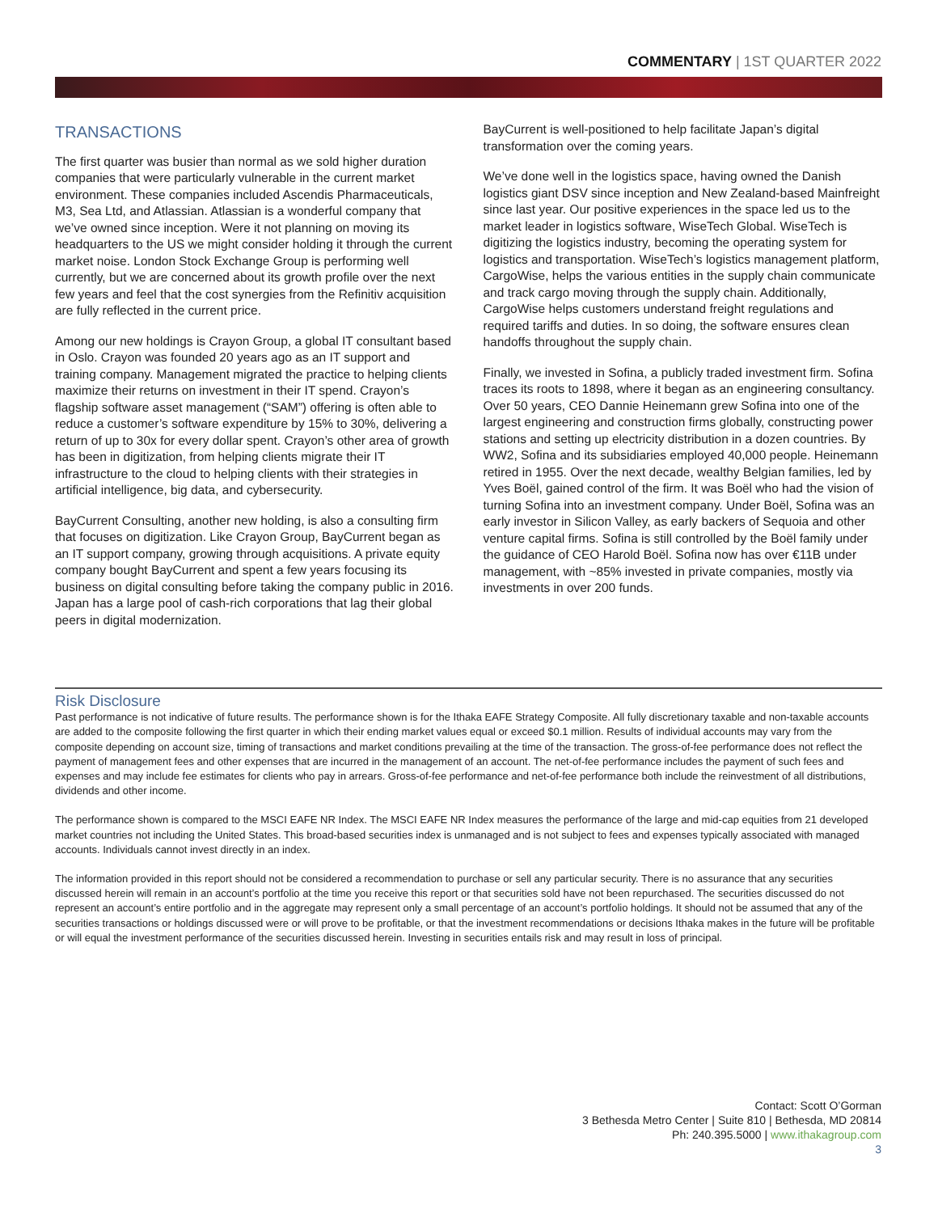COMMENTARY | 1ST QUARTER 2022
TRANSACTIONS
The first quarter was busier than normal as we sold higher duration companies that were particularly vulnerable in the current market environment. These companies included Ascendis Pharmaceuticals, M3, Sea Ltd, and Atlassian. Atlassian is a wonderful company that we’ve owned since inception. Were it not planning on moving its headquarters to the US we might consider holding it through the current market noise. London Stock Exchange Group is performing well currently, but we are concerned about its growth profile over the next few years and feel that the cost synergies from the Refinitiv acquisition are fully reflected in the current price.
Among our new holdings is Crayon Group, a global IT consultant based in Oslo. Crayon was founded 20 years ago as an IT support and training company. Management migrated the practice to helping clients maximize their returns on investment in their IT spend. Crayon’s flagship software asset management (“SAM”) offering is often able to reduce a customer’s software expenditure by 15% to 30%, delivering a return of up to 30x for every dollar spent. Crayon’s other area of growth has been in digitization, from helping clients migrate their IT infrastructure to the cloud to helping clients with their strategies in artificial intelligence, big data, and cybersecurity.
BayCurrent Consulting, another new holding, is also a consulting firm that focuses on digitization. Like Crayon Group, BayCurrent began as an IT support company, growing through acquisitions. A private equity company bought BayCurrent and spent a few years focusing its business on digital consulting before taking the company public in 2016. Japan has a large pool of cash-rich corporations that lag their global peers in digital modernization.
BayCurrent is well-positioned to help facilitate Japan’s digital transformation over the coming years.
We’ve done well in the logistics space, having owned the Danish logistics giant DSV since inception and New Zealand-based Mainfreight since last year. Our positive experiences in the space led us to the market leader in logistics software, WiseTech Global. WiseTech is digitizing the logistics industry, becoming the operating system for logistics and transportation. WiseTech’s logistics management platform, CargoWise, helps the various entities in the supply chain communicate and track cargo moving through the supply chain. Additionally, CargoWise helps customers understand freight regulations and required tariffs and duties. In so doing, the software ensures clean handoffs throughout the supply chain.
Finally, we invested in Sofina, a publicly traded investment firm. Sofina traces its roots to 1898, where it began as an engineering consultancy. Over 50 years, CEO Dannie Heinemann grew Sofina into one of the largest engineering and construction firms globally, constructing power stations and setting up electricity distribution in a dozen countries. By WW2, Sofina and its subsidiaries employed 40,000 people. Heinemann retired in 1955. Over the next decade, wealthy Belgian families, led by Yves Boël, gained control of the firm. It was Boël who had the vision of turning Sofina into an investment company. Under Boël, Sofina was an early investor in Silicon Valley, as early backers of Sequoia and other venture capital firms. Sofina is still controlled by the Boël family under the guidance of CEO Harold Boël. Sofina now has over €11B under management, with ~85% invested in private companies, mostly via investments in over 200 funds.
Risk Disclosure
Past performance is not indicative of future results. The performance shown is for the Ithaka EAFE Strategy Composite. All fully discretionary taxable and non-taxable accounts are added to the composite following the first quarter in which their ending market values equal or exceed $0.1 million. Results of individual accounts may vary from the composite depending on account size, timing of transactions and market conditions prevailing at the time of the transaction. The gross-of-fee performance does not reflect the payment of management fees and other expenses that are incurred in the management of an account. The net-of-fee performance includes the payment of such fees and expenses and may include fee estimates for clients who pay in arrears. Gross-of-fee performance and net-of-fee performance both include the reinvestment of all distributions, dividends and other income.
The performance shown is compared to the MSCI EAFE NR Index. The MSCI EAFE NR Index measures the performance of the large and mid-cap equities from 21 developed market countries not including the United States. This broad-based securities index is unmanaged and is not subject to fees and expenses typically associated with managed accounts. Individuals cannot invest directly in an index.
The information provided in this report should not be considered a recommendation to purchase or sell any particular security. There is no assurance that any securities discussed herein will remain in an account’s portfolio at the time you receive this report or that securities sold have not been repurchased. The securities discussed do not represent an account’s entire portfolio and in the aggregate may represent only a small percentage of an account’s portfolio holdings. It should not be assumed that any of the securities transactions or holdings discussed were or will prove to be profitable, or that the investment recommendations or decisions Ithaka makes in the future will be profitable or will equal the investment performance of the securities discussed herein. Investing in securities entails risk and may result in loss of principal.
Contact: Scott O’Gorman
3 Bethesda Metro Center | Suite 810 | Bethesda, MD 20814
Ph: 240.395.5000 | www.ithakagroup.com
3